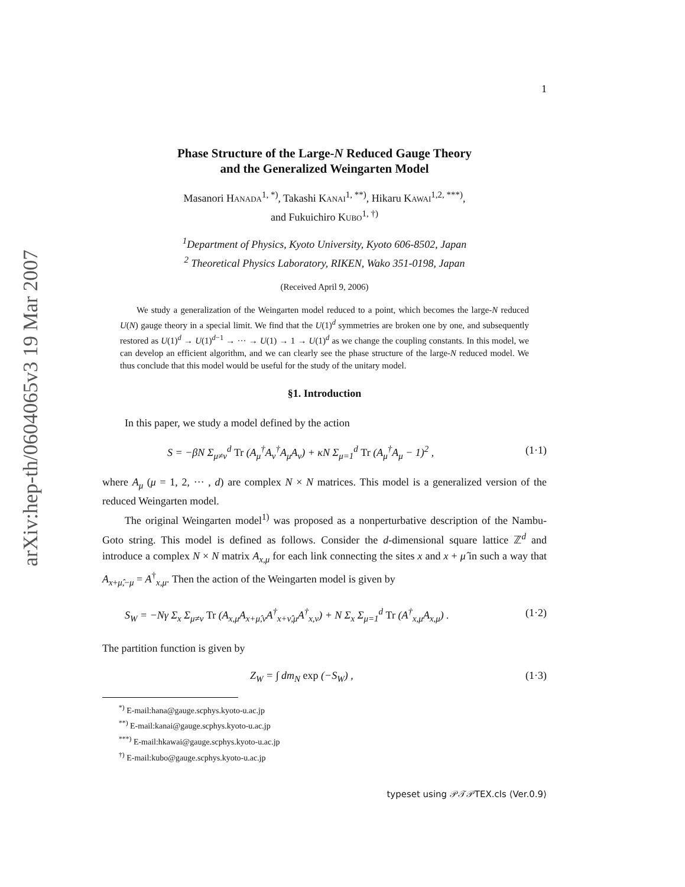arXiv:hep-th/0604065v3 19 Mar 2007
1
Phase Structure of the Large-N Reduced Gauge Theory
and the Generalized Weingarten Model
Masanori Hanada<sup>1, *)</sup>, Takashi Kanai<sup>1, **)</sup>, Hikaru Kawai<sup>1,2, ***)</sup>,
and Fukuichiro Kubo<sup>1, †)</sup>
<sup>1</sup> Department of Physics, Kyoto University, Kyoto 606-8502, Japan
<sup>2</sup> Theoretical Physics Laboratory, RIKEN, Wako 351-0198, Japan
(Received April 9, 2006)
We study a generalization of the Weingarten model reduced to a point, which becomes the large-N reduced U(N) gauge theory in a special limit. We find that the U(1)<sup>d</sup> symmetries are broken one by one, and subsequently restored as U(1)<sup>d</sup> → U(1)<sup>d−1</sup> → ··· → U(1) → 1 → U(1)<sup>d</sup> as we change the coupling constants. In this model, we can develop an efficient algorithm, and we can clearly see the phase structure of the large-N reduced model. We thus conclude that this model would be useful for the study of the unitary model.
§1. Introduction
In this paper, we study a model defined by the action
S = −βN Σ<sub>μ≠ν</sub><sup>d</sup> Tr (A<sub>μ</sub><sup>†</sup>A<sub>ν</sub><sup>†</sup>A<sub>μ</sub>A<sub>ν</sub>) + κN Σ<sub>μ=1</sub><sup>d</sup> Tr (A<sub>μ</sub><sup>†</sup>A<sub>μ</sub> − 1)<sup>2</sup> ,
(1·1)
where A<sub>μ</sub> (μ = 1, 2, ··· , d) are complex N × N matrices. This model is a generalized version of the reduced Weingarten model.
The original Weingarten model<sup>1)</sup> was proposed as a nonperturbative description of the Nambu-Goto string. This model is defined as follows. Consider the d-dimensional square lattice ℤ<sup>d</sup> and introduce a complex N × N matrix A<sub>x,μ</sub> for each link connecting the sites x and x + μ̂ in such a way that A<sub>x+μ̂,−μ</sub> = A<sup>†</sup><sub>x,μ</sub>. Then the action of the Weingarten model is given by
S<sub>W</sub> = −Nγ Σ<sub>x</sub> Σ<sub>μ≠ν</sub> Tr (A<sub>x,μ</sub>A<sub>x+μ̂,ν</sub>A<sup>†</sup><sub>x+ν̂,μ</sub>A<sup>†</sup><sub>x,ν</sub>) + N Σ<sub>x</sub> Σ<sub>μ=1</sub><sup>d</sup> Tr (A<sup>†</sup><sub>x,μ</sub>A<sub>x,μ</sub>) .
(1·2)
The partition function is given by
Z<sub>W</sub> = ∫ dm<sub>N</sub> exp (−S<sub>W</sub>) , (1·3)
<sup>*)</sup> E-mail:hana@gauge.scphys.kyoto-u.ac.jp
<sup>**)</sup> E-mail:kanai@gauge.scphys.kyoto-u.ac.jp
<sup>***)</sup> E-mail:hkawai@gauge.scphys.kyoto-u.ac.jp
<sup>†)</sup> E-mail:kubo@gauge.scphys.kyoto-u.ac.jp
typeset using 𝒫𝒯𝒫TEX.cls ⟨Ver.0.9⟩